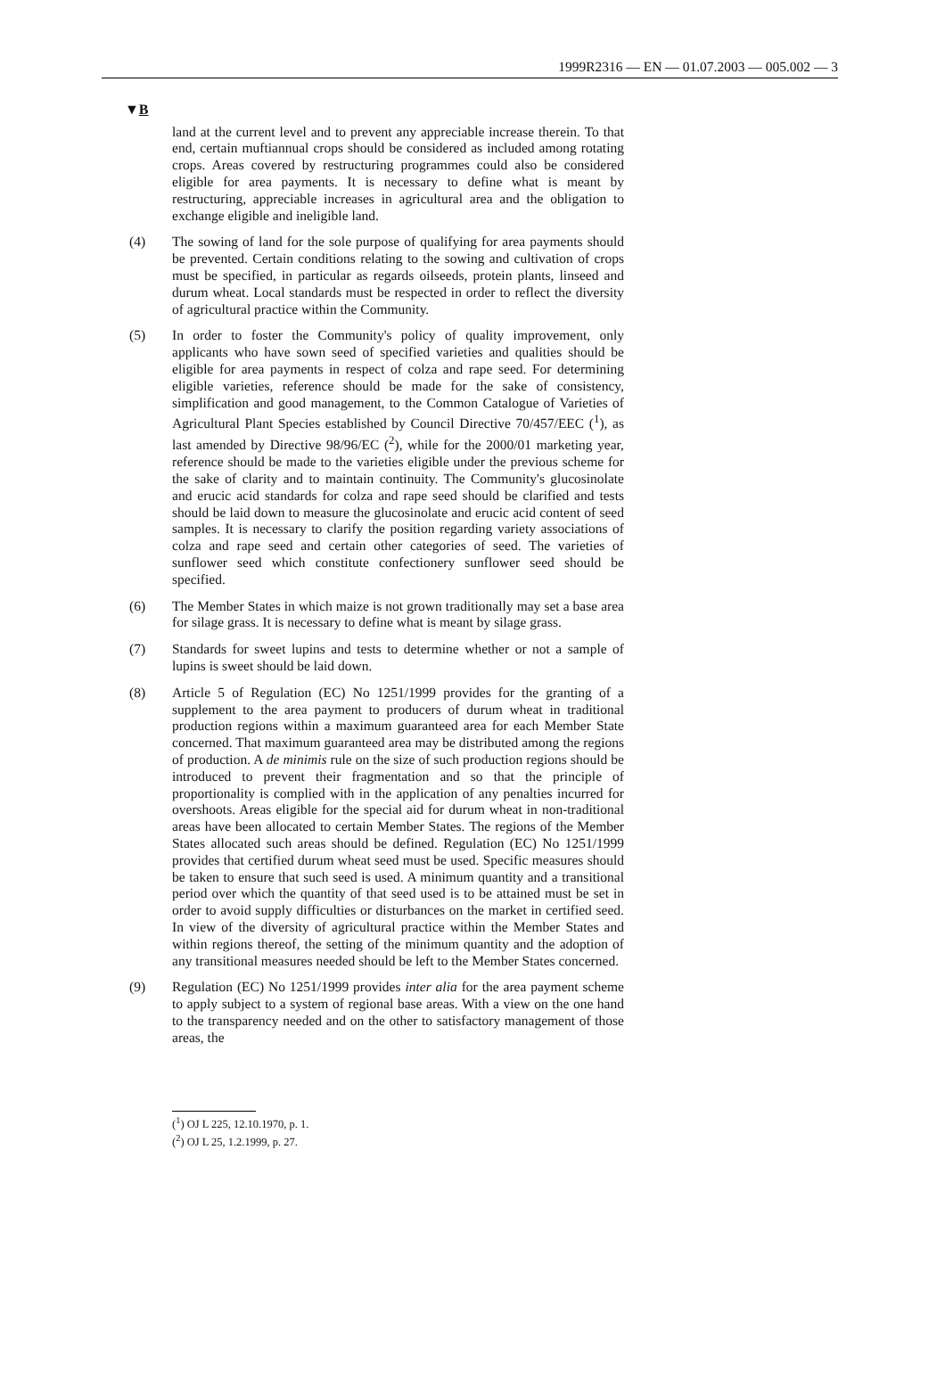1999R2316 — EN — 01.07.2003 — 005.002 — 3
▼B
land at the current level and to prevent any appreciable increase therein. To that end, certain muftiannual crops should be considered as included among rotating crops. Areas covered by restructuring programmes could also be considered eligible for area payments. It is necessary to define what is meant by restructuring, appreciable increases in agricultural area and the obligation to exchange eligible and ineligible land.
(4) The sowing of land for the sole purpose of qualifying for area payments should be prevented. Certain conditions relating to the sowing and cultivation of crops must be specified, in particular as regards oilseeds, protein plants, linseed and durum wheat. Local standards must be respected in order to reflect the diversity of agricultural practice within the Community.
(5) In order to foster the Community's policy of quality improvement, only applicants who have sown seed of specified varieties and qualities should be eligible for area payments in respect of colza and rape seed. For determining eligible varieties, reference should be made for the sake of consistency, simplification and good management, to the Common Catalogue of Varieties of Agricultural Plant Species established by Council Directive 70/457/EEC (<sup>1</sup>), as last amended by Directive 98/96/EC (<sup>2</sup>), while for the 2000/01 marketing year, reference should be made to the varieties eligible under the previous scheme for the sake of clarity and to maintain continuity. The Community's glucosinolate and erucic acid standards for colza and rape seed should be clarified and tests should be laid down to measure the glucosinolate and erucic acid content of seed samples. It is necessary to clarify the position regarding variety associations of colza and rape seed and certain other categories of seed. The varieties of sunflower seed which constitute confectionery sunflower seed should be specified.
(6) The Member States in which maize is not grown traditionally may set a base area for silage grass. It is necessary to define what is meant by silage grass.
(7) Standards for sweet lupins and tests to determine whether or not a sample of lupins is sweet should be laid down.
(8) Article 5 of Regulation (EC) No 1251/1999 provides for the granting of a supplement to the area payment to producers of durum wheat in traditional production regions within a maximum guaranteed area for each Member State concerned. That maximum guaranteed area may be distributed among the regions of production. A de minimis rule on the size of such production regions should be introduced to prevent their fragmentation and so that the principle of proportionality is complied with in the application of any penalties incurred for overshoots. Areas eligible for the special aid for durum wheat in non-traditional areas have been allocated to certain Member States. The regions of the Member States allocated such areas should be defined. Regulation (EC) No 1251/1999 provides that certified durum wheat seed must be used. Specific measures should be taken to ensure that such seed is used. A minimum quantity and a transitional period over which the quantity of that seed used is to be attained must be set in order to avoid supply difficulties or disturbances on the market in certified seed. In view of the diversity of agricultural practice within the Member States and within regions thereof, the setting of the minimum quantity and the adoption of any transitional measures needed should be left to the Member States concerned.
(9) Regulation (EC) No 1251/1999 provides inter alia for the area payment scheme to apply subject to a system of regional base areas. With a view on the one hand to the transparency needed and on the other to satisfactory management of those areas, the
(<sup>1</sup>) OJ L 225, 12.10.1970, p. 1.
(<sup>2</sup>) OJ L 25, 1.2.1999, p. 27.